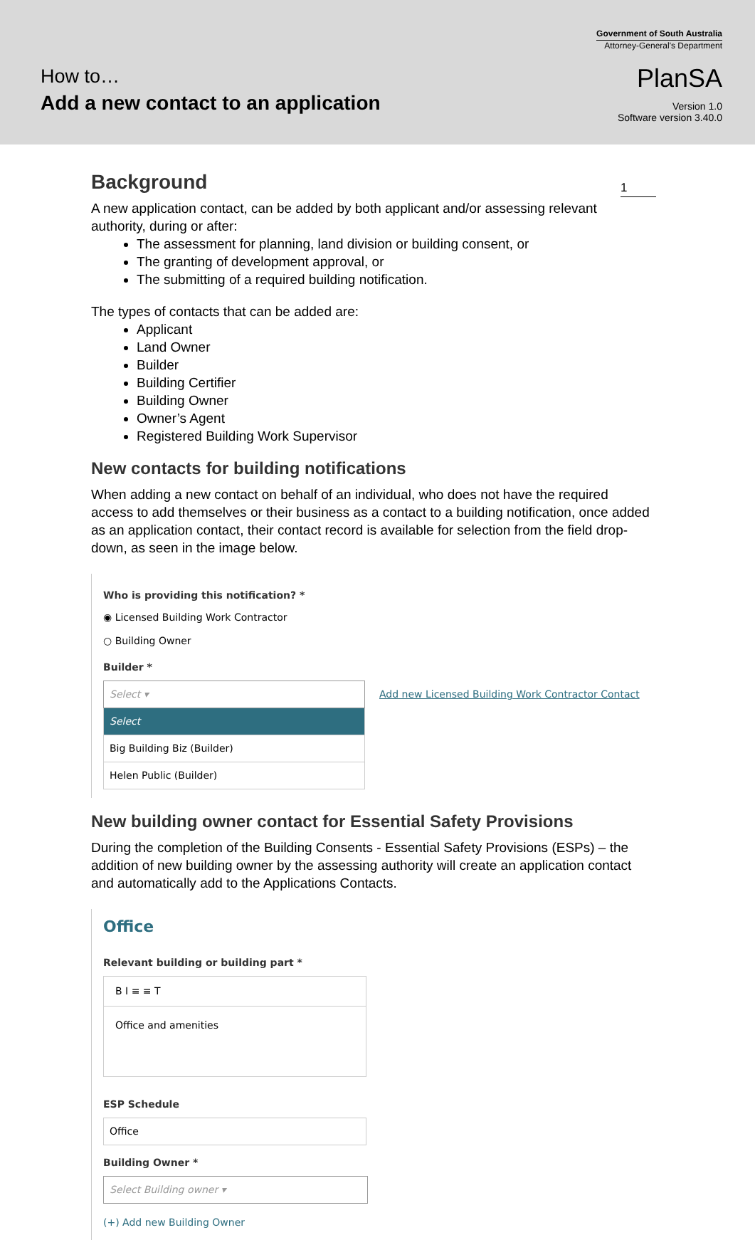How to…
Add a new contact to an application
Government of South Australia
Attorney-General's Department
PlanSA
Version 1.0
Software version 3.40.0
1
Background
A new application contact, can be added by both applicant and/or assessing relevant authority, during or after:
The assessment for planning, land division or building consent, or
The granting of development approval, or
The submitting of a required building notification.
The types of contacts that can be added are:
Applicant
Land Owner
Builder
Building Certifier
Building Owner
Owner’s Agent
Registered Building Work Supervisor
New contacts for building notifications
When adding a new contact on behalf of an individual, who does not have the required access to add themselves or their business as a contact to a building notification, once added as an application contact, their contact record is available for selection from the field drop-down, as seen in the image below.
Who is providing this notification? *
◉ Licensed Building Work Contractor
○ Building Owner
Builder *
Select ▾
Add new Licensed Building Work Contractor Contact
Select
Big Building Biz (Builder)
Helen Public (Builder)
New building owner contact for Essential Safety Provisions
During the completion of the Building Consents - Essential Safety Provisions (ESPs) – the addition of new building owner by the assessing authority will create an application contact and automatically add to the Applications Contacts.
Office
Relevant building or building part *
B I ≡ ≡ T
Office and amenities
ESP Schedule
Office
Building Owner *
Select Building owner ▾
(+) Add new Building Owner